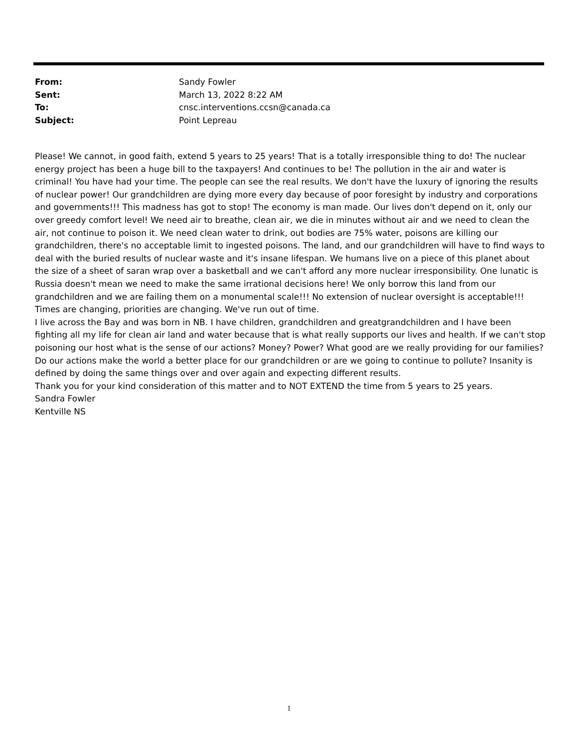From: Sandy Fowler
Sent: March 13, 2022 8:22 AM
To: cnsc.interventions.ccsn@canada.ca
Subject: Point Lepreau
Please! We cannot, in good faith, extend 5 years to 25 years! That is a totally irresponsible thing to do! The nuclear energy project has been a huge bill to the taxpayers! And continues to be! The pollution in the air and water is criminal! You have had your time. The people can see the real results. We don't have the luxury of ignoring the results of nuclear power! Our grandchildren are dying more every day because of poor foresight by industry and corporations and governments!!! This madness has got to stop! The economy is man made. Our lives don't depend on it, only our over greedy comfort level! We need air to breathe, clean air, we die in minutes without air and we need to clean the air, not continue to poison it. We need clean water to drink, out bodies are 75% water, poisons are killing our grandchildren, there's no acceptable limit to ingested poisons. The land, and our grandchildren will have to find ways to deal with the buried results of nuclear waste and it's insane lifespan. We humans live on a piece of this planet about the size of a sheet of saran wrap over a basketball and we can't afford any more nuclear irresponsibility. One lunatic is Russia doesn't mean we need to make the same irrational decisions here! We only borrow this land from our grandchildren and we are failing them on a monumental scale!!! No extension of nuclear oversight is acceptable!!! Times are changing, priorities are changing. We've run out of time.
I live across the Bay and was born in NB. I have children, grandchildren and greatgrandchildren and I have been fighting all my life for clean air land and water because that is what really supports our lives and health. If we can't stop poisoning our host what is the sense of our actions? Money? Power? What good are we really providing for our families? Do our actions make the world a better place for our grandchildren or are we going to continue to pollute? Insanity is defined by doing the same things over and over again and expecting different results.
Thank you for your kind consideration of this matter and to NOT EXTEND the time from 5 years to 25 years.
Sandra Fowler
Kentville NS
1